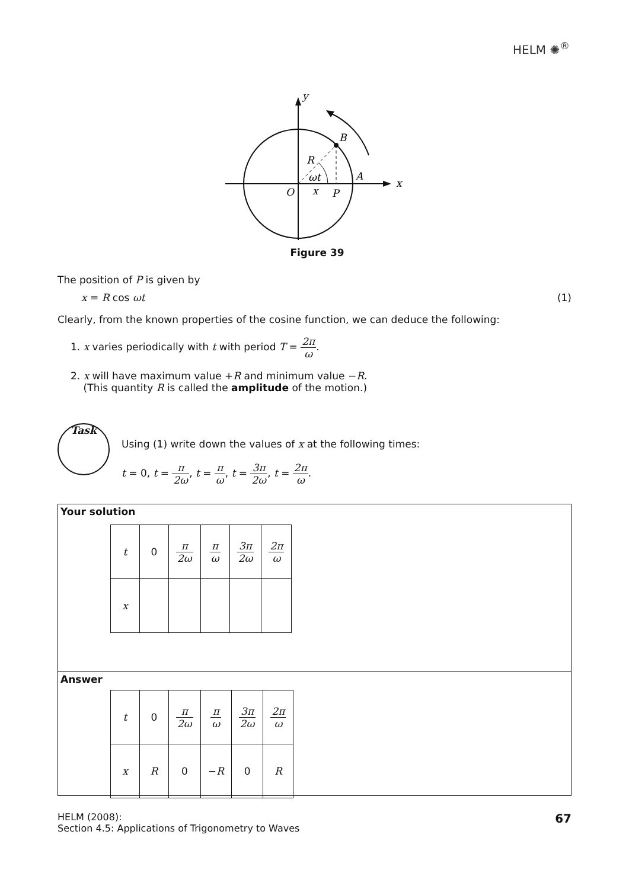HELM ✺<sup>®</sup>
y
x
B
R
ωt
A
O
x
P
Figure 39
The position of P is given by
x = R cos ωt (1)
Clearly, from the known properties of the cosine function, we can deduce the following:
1. x varies periodically with t with period T = 2π ω.
2. x will have maximum value +R and minimum value −R.
(This quantity R is called the amplitude of the motion.)
Task
Using (1) write down the values of x at the following times:
t = 0, t = π 2ω, t = π ω, t = 3π 2ω, t = 2π ω.
Your solution
| t | 0 | π 2ω | π ω | 3π 2ω | 2π ω |
| x | | | | | |
Answer
| t | 0 | π 2ω | π ω | 3π 2ω | 2π ω |
| x | R | 0 | − R | 0 | R |
HELM (2008):
Section 4.5: Applications of Trigonometry to Waves
67